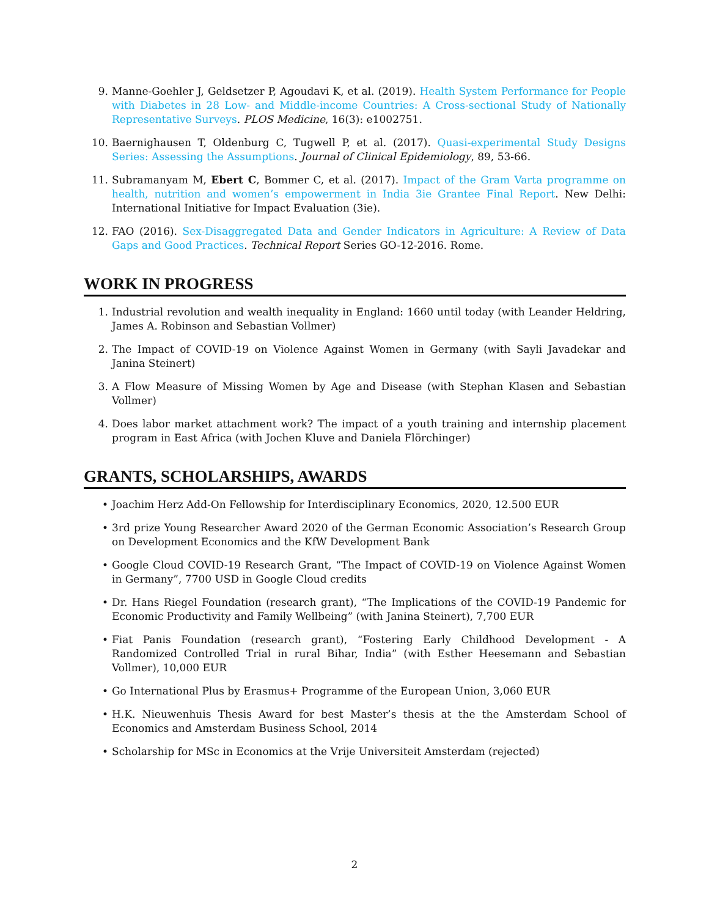9. Manne-Goehler J, Geldsetzer P, Agoudavi K, et al. (2019). Health System Performance for People with Diabetes in 28 Low- and Middle-income Countries: A Cross-sectional Study of Nationally Representative Surveys. PLOS Medicine, 16(3): e1002751.
10. Baernighausen T, Oldenburg C, Tugwell P, et al. (2017). Quasi-experimental Study Designs Series: Assessing the Assumptions. Journal of Clinical Epidemiology, 89, 53-66.
11. Subramanyam M, Ebert C, Bommer C, et al. (2017). Impact of the Gram Varta programme on health, nutrition and women’s empowerment in India 3ie Grantee Final Report. New Delhi: International Initiative for Impact Evaluation (3ie).
12. FAO (2016). Sex-Disaggregated Data and Gender Indicators in Agriculture: A Review of Data Gaps and Good Practices. Technical Report Series GO-12-2016. Rome.
WORK IN PROGRESS
1. Industrial revolution and wealth inequality in England: 1660 until today (with Leander Heldring, James A. Robinson and Sebastian Vollmer)
2. The Impact of COVID-19 on Violence Against Women in Germany (with Sayli Javadekar and Janina Steinert)
3. A Flow Measure of Missing Women by Age and Disease (with Stephan Klasen and Sebastian Vollmer)
4. Does labor market attachment work? The impact of a youth training and internship placement program in East Africa (with Jochen Kluve and Daniela Flörchinger)
GRANTS, SCHOLARSHIPS, AWARDS
• Joachim Herz Add-On Fellowship for Interdisciplinary Economics, 2020, 12.500 EUR
• 3rd prize Young Researcher Award 2020 of the German Economic Association’s Research Group on Development Economics and the KfW Development Bank
• Google Cloud COVID-19 Research Grant, “The Impact of COVID-19 on Violence Against Women in Germany”, 7700 USD in Google Cloud credits
• Dr. Hans Riegel Foundation (research grant), “The Implications of the COVID-19 Pandemic for Economic Productivity and Family Wellbeing” (with Janina Steinert), 7,700 EUR
• Fiat Panis Foundation (research grant), “Fostering Early Childhood Development - A Randomized Controlled Trial in rural Bihar, India” (with Esther Heesemann and Sebastian Vollmer), 10,000 EUR
• Go International Plus by Erasmus+ Programme of the European Union, 3,060 EUR
• H.K. Nieuwenhuis Thesis Award for best Master’s thesis at the the Amsterdam School of Economics and Amsterdam Business School, 2014
• Scholarship for MSc in Economics at the Vrije Universiteit Amsterdam (rejected)
2